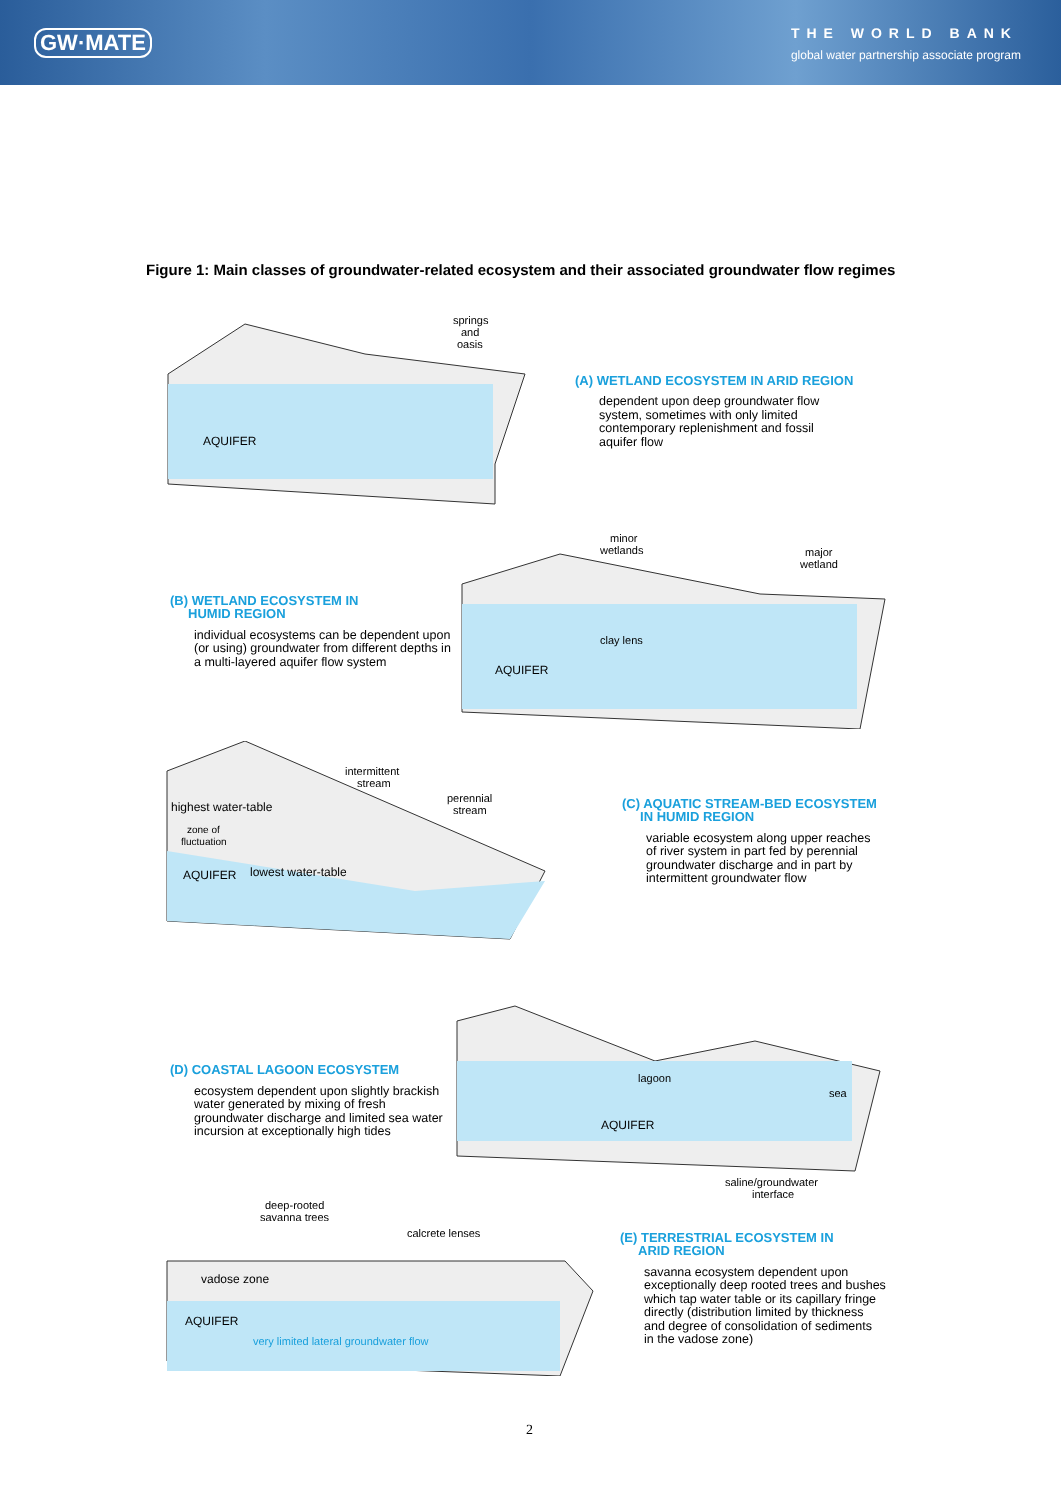GW·MATE
THE WORLD BANK
global water partnership associate program
Figure 1: Main classes of groundwater-related ecosystem and their associated groundwater flow regimes
springs
and
oasis
AQUIFER
(A) WETLAND ECOSYSTEM IN ARID REGION
dependent upon deep groundwater flow
system, sometimes with only limited
contemporary replenishment and fossil
aquifer flow
(B) WETLAND ECOSYSTEM IN
HUMID REGION
individual ecosystems can be dependent upon (or using) groundwater from different depths in a multi-layered aquifer flow system
minor
wetlands
major
wetland
clay lens
AQUIFER
intermittent
stream
perennial
stream
highest water-table
zone of
fluctuation
AQUIFER
lowest water-table
(C) AQUATIC STREAM-BED ECOSYSTEM
IN HUMID REGION
variable ecosystem along upper reaches
of river system in part fed by perennial
groundwater discharge and in part by
intermittent groundwater flow
(D) COASTAL LAGOON ECOSYSTEM
ecosystem dependent upon slightly brackish water generated by mixing of fresh groundwater discharge and limited sea water incursion at exceptionally high tides
lagoon
sea
AQUIFER
saline/groundwater
interface
deep-rooted
savanna trees
calcrete lenses
vadose zone
AQUIFER
very limited lateral groundwater flow
(E) TERRESTRIAL ECOSYSTEM IN
ARID REGION
savanna ecosystem dependent upon
exceptionally deep rooted trees and bushes
which tap water table or its capillary fringe
directly (distribution limited by thickness
and degree of consolidation of sediments
in the vadose zone)
2